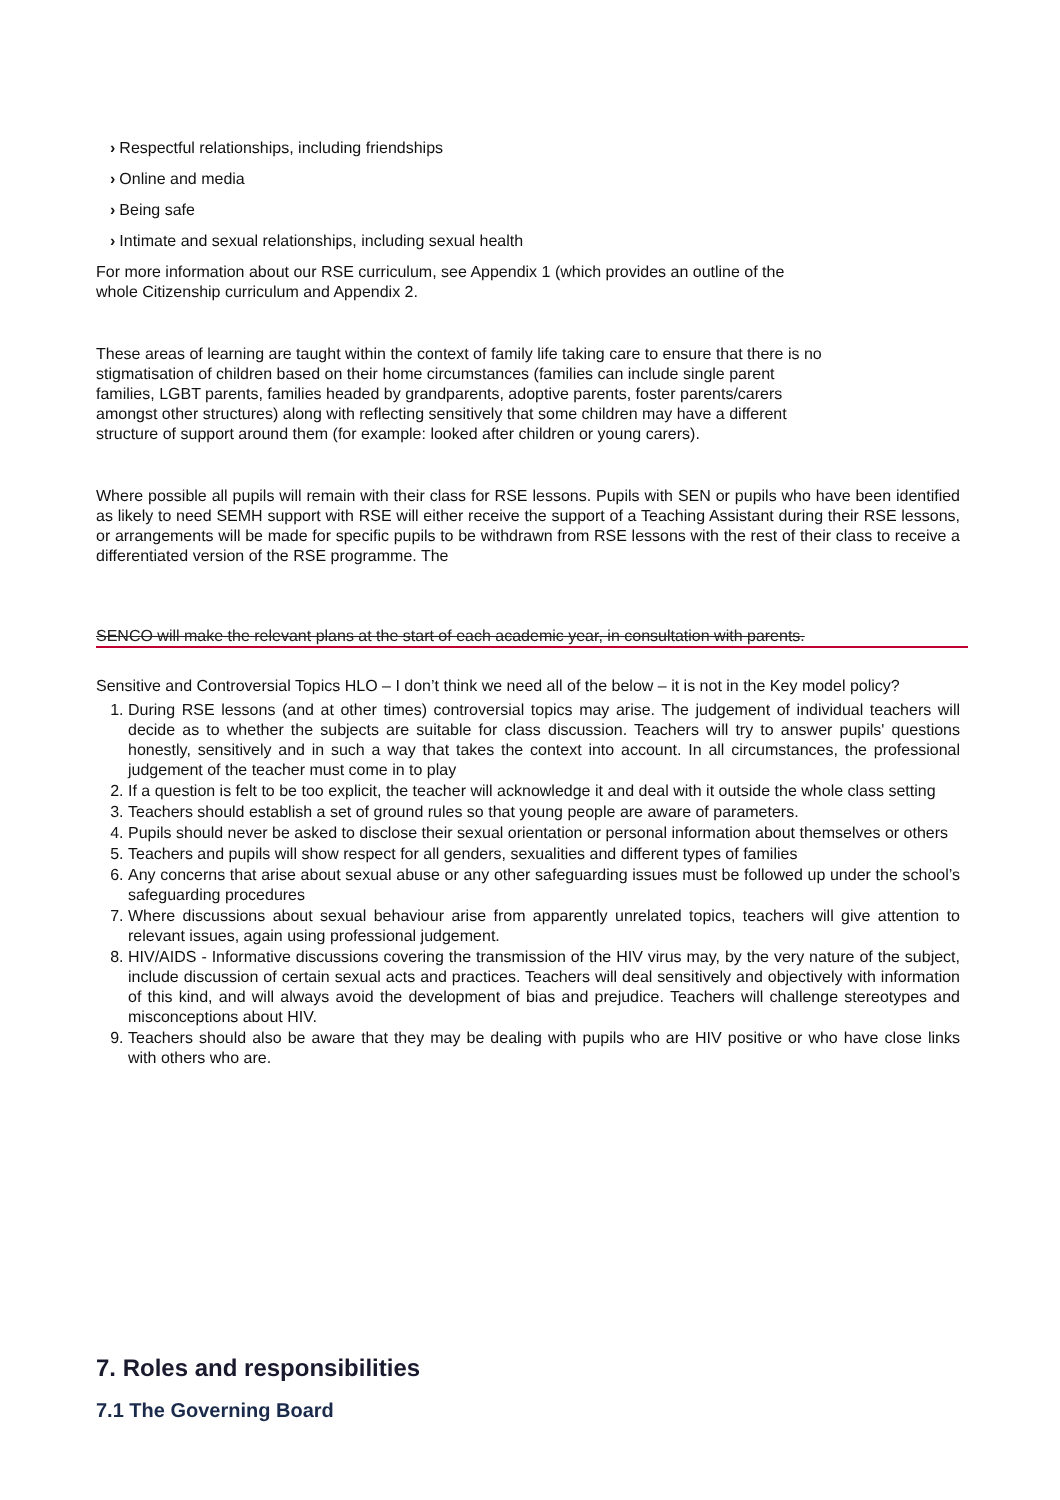› Respectful relationships, including friendships
› Online and media
› Being safe
› Intimate and sexual relationships, including sexual health
For more information about our RSE curriculum, see Appendix 1 (which provides an outline of the
whole Citizenship curriculum and Appendix 2.
These areas of learning are taught within the context of family life taking care to ensure that there is no
stigmatisation of children based on their home circumstances (families can include single parent
families, LGBT parents, families headed by grandparents, adoptive parents, foster parents/carers
amongst other structures) along with reflecting sensitively that some children may have a different
structure of support around them (for example: looked after children or young carers).
Where possible all pupils will remain with their class for RSE lessons. Pupils with SEN or pupils who have been identified as likely to need SEMH support with RSE will either receive the support of a Teaching Assistant during their RSE lessons, or arrangements will be made for specific pupils to be withdrawn from RSE lessons with the rest of their class to receive a differentiated version of the RSE programme. The
SENCO will make the relevant plans at the start of each academic year, in consultation with parents.
Sensitive and Controversial Topics HLO – I don’t think we need all of the below – it is not in the Key model policy?
1. During RSE lessons (and at other times) controversial topics may arise. The judgement of individual teachers will decide as to whether the subjects are suitable for class discussion. Teachers will try to answer pupils' questions honestly, sensitively and in such a way that takes the context into account. In all circumstances, the professional judgement of the teacher must come in to play
2. If a question is felt to be too explicit, the teacher will acknowledge it and deal with it outside the whole class setting
3. Teachers should establish a set of ground rules so that young people are aware of parameters.
4. Pupils should never be asked to disclose their sexual orientation or personal information about themselves or others
5. Teachers and pupils will show respect for all genders, sexualities and different types of families
6. Any concerns that arise about sexual abuse or any other safeguarding issues must be followed up under the school’s safeguarding procedures
7. Where discussions about sexual behaviour arise from apparently unrelated topics, teachers will give attention to relevant issues, again using professional judgement.
8. HIV/AIDS - Informative discussions covering the transmission of the HIV virus may, by the very nature of the subject, include discussion of certain sexual acts and practices. Teachers will deal sensitively and objectively with information of this kind, and will always avoid the development of bias and prejudice. Teachers will challenge stereotypes and misconceptions about HIV.
9. Teachers should also be aware that they may be dealing with pupils who are HIV positive or who have close links with others who are.
7. Roles and responsibilities
7.1 The Governing Board